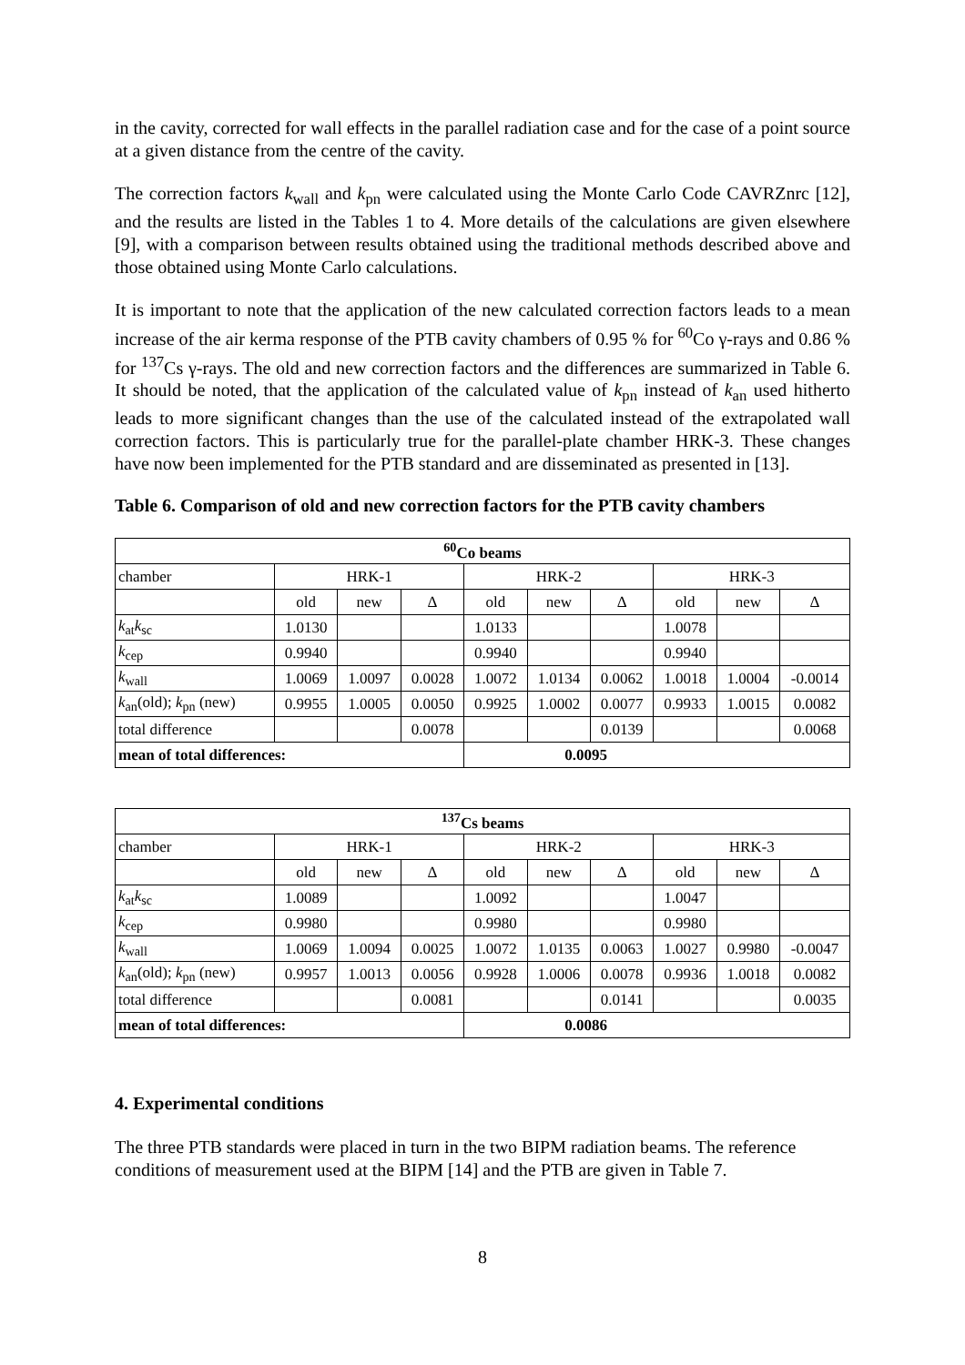in the cavity, corrected for wall effects in the parallel radiation case and for the case of a point source at a given distance from the centre of the cavity.
The correction factors k<sub>wall</sub> and k<sub>pn</sub> were calculated using the Monte Carlo Code CAVRZnrc [12], and the results are listed in the Tables 1 to 4. More details of the calculations are given elsewhere [9], with a comparison between results obtained using the traditional methods described above and those obtained using Monte Carlo calculations.
It is important to note that the application of the new calculated correction factors leads to a mean increase of the air kerma response of the PTB cavity chambers of 0.95 % for <sup>60</sup>Co γ-rays and 0.86 % for <sup>137</sup>Cs γ-rays. The old and new correction factors and the differences are summarized in Table 6. It should be noted, that the application of the calculated value of k<sub>pn</sub> instead of k<sub>an</sub> used hitherto leads to more significant changes than the use of the calculated instead of the extrapolated wall correction factors. This is particularly true for the parallel-plate chamber HRK-3. These changes have now been implemented for the PTB standard and are disseminated as presented in [13].
Table 6. Comparison of old and new correction factors for the PTB cavity chambers
| <sup>60</sup>Co beams | | | | | | | | | |
| --- | --- | --- | --- | --- | --- | --- | --- | --- | --- |
| chamber | HRK-1 | | | HRK-2 | | | HRK-3 | | |
| | old | new | Δ | old | new | Δ | old | new | Δ |
| k<sub>at</sub> k<sub>sc</sub> | 1.0130 | | | 1.0133 | | | 1.0078 | | |
| k<sub>cep</sub> | 0.9940 | | | 0.9940 | | | 0.9940 | | |
| k<sub>wall</sub> | 1.0069 | 1.0097 | 0.0028 | 1.0072 | 1.0134 | 0.0062 | 1.0018 | 1.0004 | -0.0014 |
| k<sub>an</sub>(old); k<sub>pn</sub> (new) | 0.9955 | 1.0005 | 0.0050 | 0.9925 | 1.0002 | 0.0077 | 0.9933 | 1.0015 | 0.0082 |
| total difference | | | 0.0078 | | | 0.0139 | | | 0.0068 |
| mean of total differences: | | | | 0.0095 | | | | | |
| <sup>137</sup>Cs beams | | | | | | | | | |
| --- | --- | --- | --- | --- | --- | --- | --- | --- | --- |
| chamber | HRK-1 | | | HRK-2 | | | HRK-3 | | |
| | old | new | Δ | old | new | Δ | old | new | Δ |
| k<sub>at</sub> k<sub>sc</sub> | 1.0089 | | | 1.0092 | | | 1.0047 | | |
| k<sub>cep</sub> | 0.9980 | | | 0.9980 | | | 0.9980 | | |
| k<sub>wall</sub> | 1.0069 | 1.0094 | 0.0025 | 1.0072 | 1.0135 | 0.0063 | 1.0027 | 0.9980 | -0.0047 |
| k<sub>an</sub>(old); k<sub>pn</sub> (new) | 0.9957 | 1.0013 | 0.0056 | 0.9928 | 1.0006 | 0.0078 | 0.9936 | 1.0018 | 0.0082 |
| total difference | | | 0.0081 | | | 0.0141 | | | 0.0035 |
| mean of total differences: | | | | 0.0086 | | | | | |
4. Experimental conditions
The three PTB standards were placed in turn in the two BIPM radiation beams. The reference conditions of measurement used at the BIPM [14] and the PTB are given in Table 7.
8